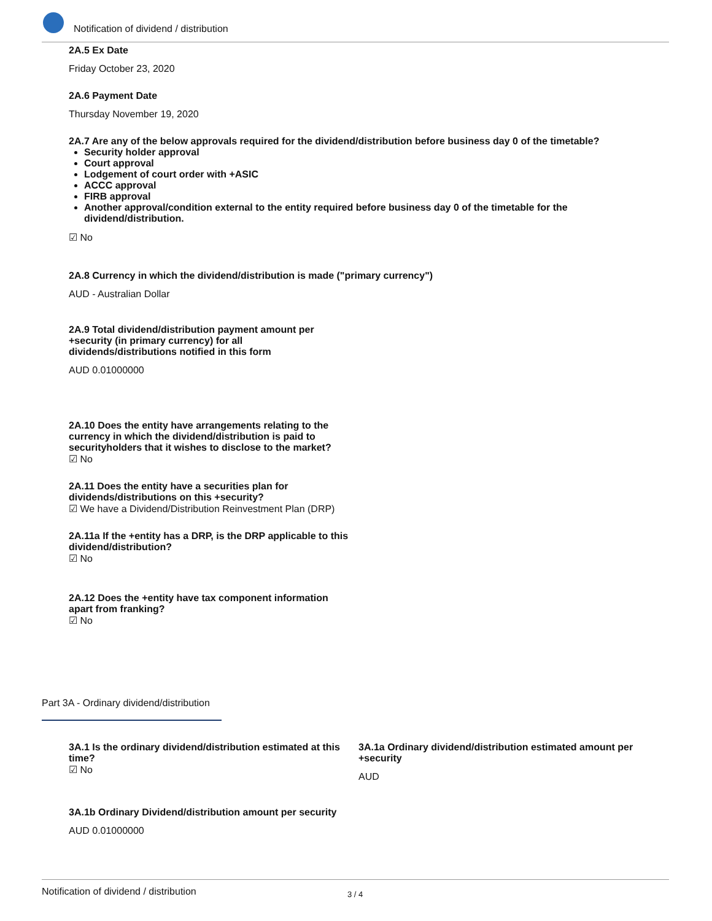Notification of dividend / distribution
2A.5 Ex Date
Friday October 23, 2020
2A.6 Payment Date
Thursday November 19, 2020
2A.7 Are any of the below approvals required for the dividend/distribution before business day 0 of the timetable?
Security holder approval
Court approval
Lodgement of court order with +ASIC
ACCC approval
FIRB approval
Another approval/condition external to the entity required before business day 0 of the timetable for the dividend/distribution.
☑ No
2A.8 Currency in which the dividend/distribution is made ("primary currency")
AUD - Australian Dollar
2A.9 Total dividend/distribution payment amount per +security (in primary currency) for all dividends/distributions notified in this form
AUD 0.01000000
2A.10 Does the entity have arrangements relating to the currency in which the dividend/distribution is paid to securityholders that it wishes to disclose to the market?
☑ No
2A.11 Does the entity have a securities plan for dividends/distributions on this +security?
☑ We have a Dividend/Distribution Reinvestment Plan (DRP)
2A.11a If the +entity has a DRP, is the DRP applicable to this dividend/distribution?
☑ No
2A.12 Does the +entity have tax component information apart from franking?
☑ No
Part 3A - Ordinary dividend/distribution
3A.1 Is the ordinary dividend/distribution estimated at this time?
☑ No
3A.1a Ordinary dividend/distribution estimated amount per +security
AUD
3A.1b Ordinary Dividend/distribution amount per security
AUD 0.01000000
Notification of dividend / distribution 3 / 4